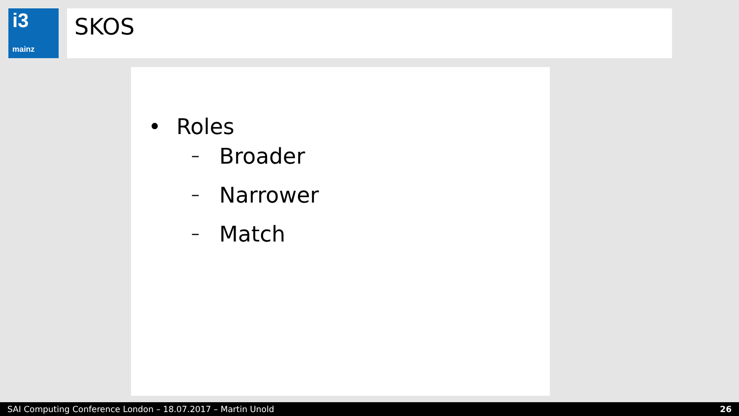i3
mainz
SKOS
• Roles
– Broader
– Narrower
– Match
SAI Computing Conference London – 18.07.2017 – Martin Unold 26